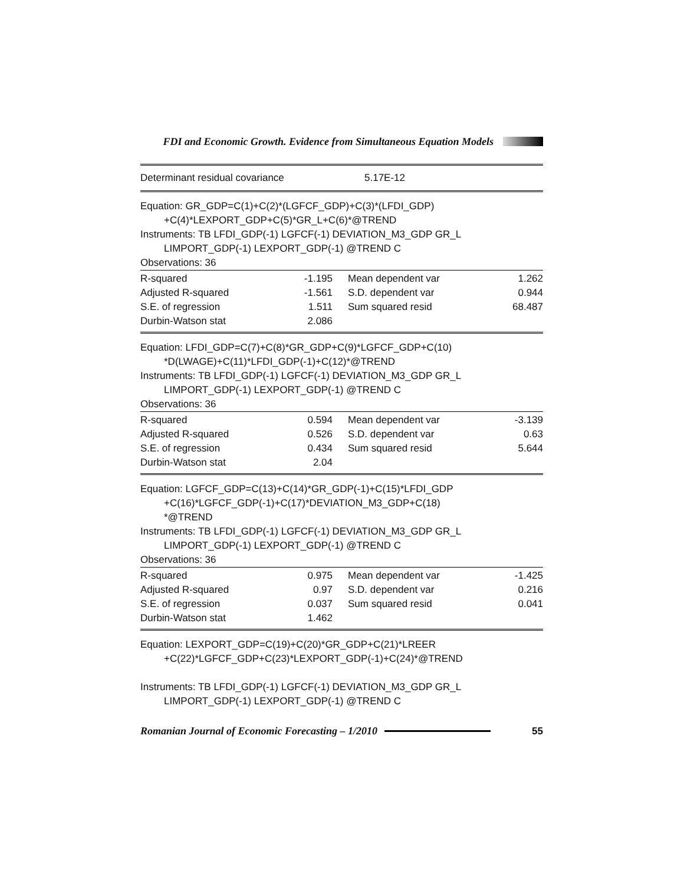FDI and Economic Growth. Evidence from Simultaneous Equation Models
| Determinant residual covariance | 5.17E-12 |
Equation: GR_GDP=C(1)+C(2)*(LGFCF_GDP)+C(3)*(LFDI_GDP)
+C(4)*LEXPORT_GDP+C(5)*GR_L+C(6)*@TREND
Instruments: TB LFDI_GDP(-1) LGFCF(-1) DEVIATION_M3_GDP GR_L
LIMPORT_GDP(-1) LEXPORT_GDP(-1) @TREND C
Observations: 36
| R-squared | -1.195 | Mean dependent var | 1.262 |
| Adjusted R-squared | -1.561 | S.D. dependent var | 0.944 |
| S.E. of regression | 1.511 | Sum squared resid | 68.487 |
| Durbin-Watson stat | 2.086 | | |
Equation: LFDI_GDP=C(7)+C(8)*GR_GDP+C(9)*LGFCF_GDP+C(10)
*D(LWAGE)+C(11)*LFDI_GDP(-1)+C(12)*@TREND
Instruments: TB LFDI_GDP(-1) LGFCF(-1) DEVIATION_M3_GDP GR_L
LIMPORT_GDP(-1) LEXPORT_GDP(-1) @TREND C
Observations: 36
| R-squared | 0.594 | Mean dependent var | -3.139 |
| Adjusted R-squared | 0.526 | S.D. dependent var | 0.63 |
| S.E. of regression | 0.434 | Sum squared resid | 5.644 |
| Durbin-Watson stat | 2.04 | | |
Equation: LGFCF_GDP=C(13)+C(14)*GR_GDP(-1)+C(15)*LFDI_GDP
+C(16)*LGFCF_GDP(-1)+C(17)*DEVIATION_M3_GDP+C(18)
*@TREND
Instruments: TB LFDI_GDP(-1) LGFCF(-1) DEVIATION_M3_GDP GR_L
LIMPORT_GDP(-1) LEXPORT_GDP(-1) @TREND C
Observations: 36
| R-squared | 0.975 | Mean dependent var | -1.425 |
| Adjusted R-squared | 0.97 | S.D. dependent var | 0.216 |
| S.E. of regression | 0.037 | Sum squared resid | 0.041 |
| Durbin-Watson stat | 1.462 | | |
Equation: LEXPORT_GDP=C(19)+C(20)*GR_GDP+C(21)*LREER
+C(22)*LGFCF_GDP+C(23)*LEXPORT_GDP(-1)+C(24)*@TREND
Instruments: TB LFDI_GDP(-1) LGFCF(-1) DEVIATION_M3_GDP GR_L
LIMPORT_GDP(-1) LEXPORT_GDP(-1) @TREND C
Romanian Journal of Economic Forecasting – 1/2010 55